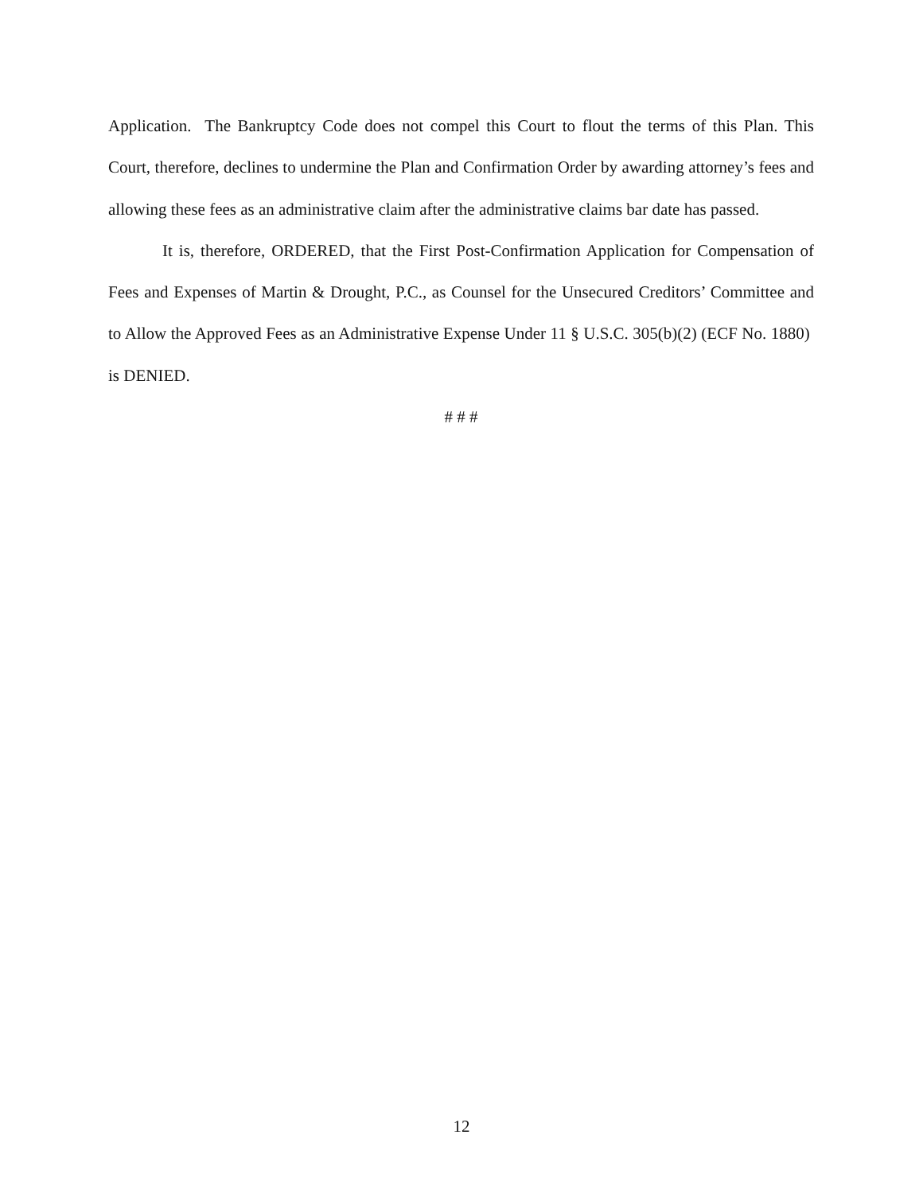Application. The Bankruptcy Code does not compel this Court to flout the terms of this Plan. This Court, therefore, declines to undermine the Plan and Confirmation Order by awarding attorney’s fees and allowing these fees as an administrative claim after the administrative claims bar date has passed.
It is, therefore, ORDERED, that the First Post-Confirmation Application for Compensation of Fees and Expenses of Martin & Drought, P.C., as Counsel for the Unsecured Creditors’ Committee and to Allow the Approved Fees as an Administrative Expense Under 11 § U.S.C. 305(b)(2) (ECF No. 1880) is DENIED.
# # #
12